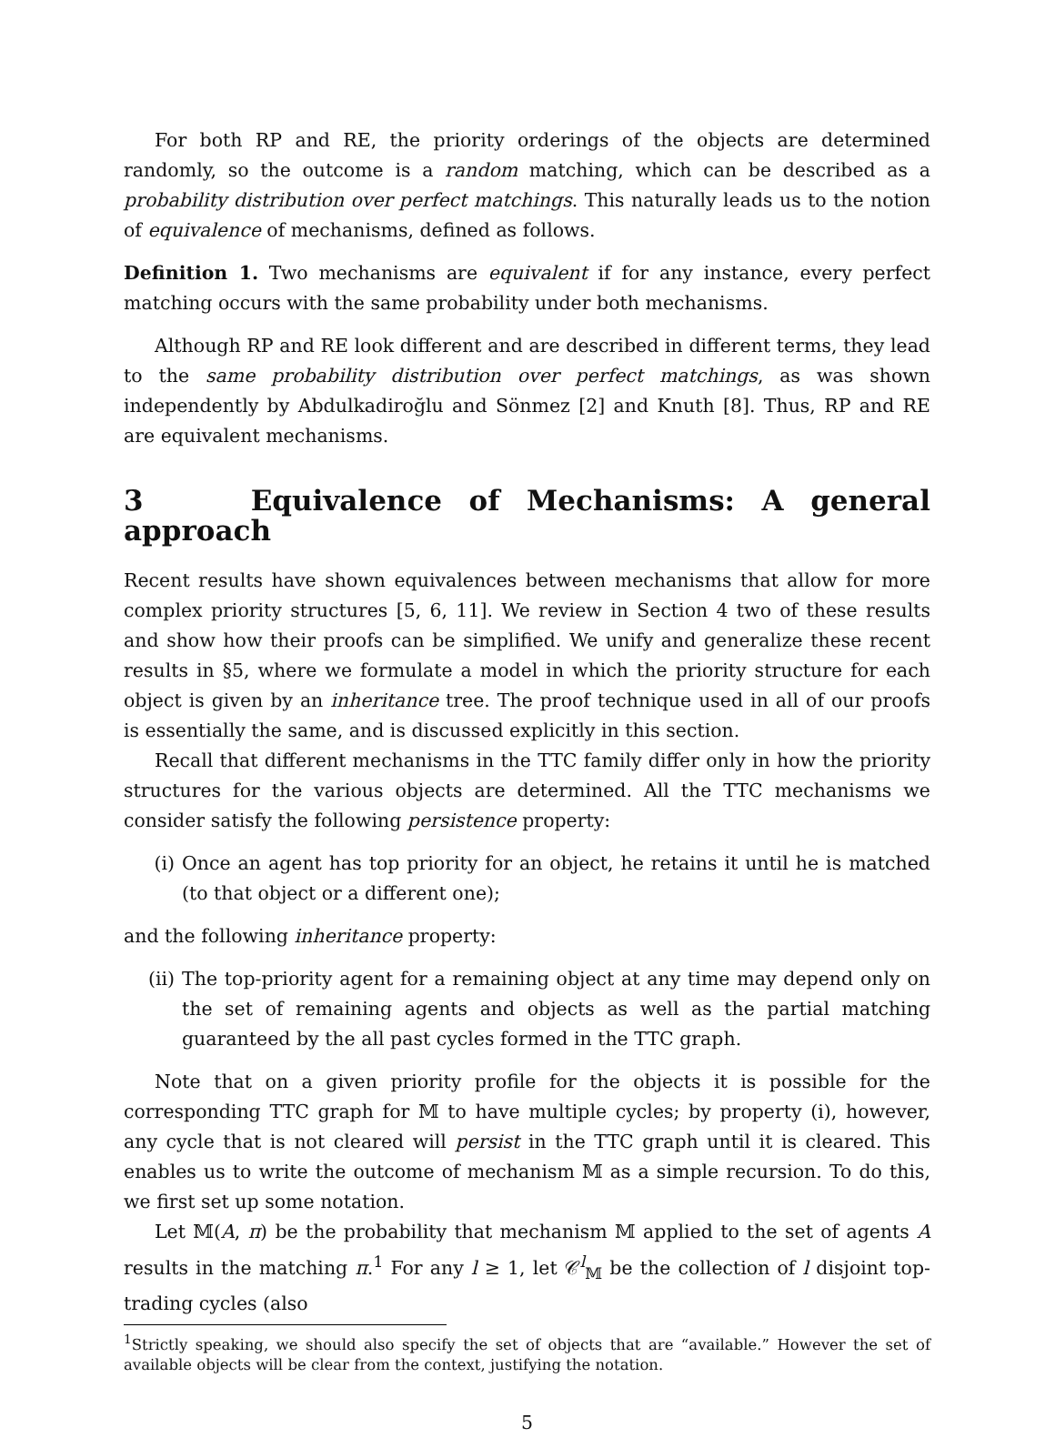For both RP and RE, the priority orderings of the objects are determined randomly, so the outcome is a random matching, which can be described as a probability distribution over perfect matchings. This naturally leads us to the notion of equivalence of mechanisms, defined as follows.
Definition 1. Two mechanisms are equivalent if for any instance, every perfect matching occurs with the same probability under both mechanisms.
Although RP and RE look different and are described in different terms, they lead to the same probability distribution over perfect matchings, as was shown independently by Abdulkadiroğlu and Sönmez [2] and Knuth [8]. Thus, RP and RE are equivalent mechanisms.
3 Equivalence of Mechanisms: A general approach
Recent results have shown equivalences between mechanisms that allow for more complex priority structures [5, 6, 11]. We review in Section 4 two of these results and show how their proofs can be simplified. We unify and generalize these recent results in §5, where we formulate a model in which the priority structure for each object is given by an inheritance tree. The proof technique used in all of our proofs is essentially the same, and is discussed explicitly in this section.
Recall that different mechanisms in the TTC family differ only in how the priority structures for the various objects are determined. All the TTC mechanisms we consider satisfy the following persistence property:
(i) Once an agent has top priority for an object, he retains it until he is matched (to that object or a different one);
and the following inheritance property:
(ii) The top-priority agent for a remaining object at any time may depend only on the set of remaining agents and objects as well as the partial matching guaranteed by the all past cycles formed in the TTC graph.
Note that on a given priority profile for the objects it is possible for the corresponding TTC graph for 𝕄 to have multiple cycles; by property (i), however, any cycle that is not cleared will persist in the TTC graph until it is cleared. This enables us to write the outcome of mechanism 𝕄 as a simple recursion. To do this, we first set up some notation.
Let 𝕄(A, π) be the probability that mechanism 𝕄 applied to the set of agents A results in the matching π.<sup>1</sup> For any l ≥ 1, let 𝒞<sup>l</sup><sub>𝕄</sub> be the collection of l disjoint top-trading cycles (also
<sup>1</sup> Strictly speaking, we should also specify the set of objects that are “available.” However the set of available objects will be clear from the context, justifying the notation.
5